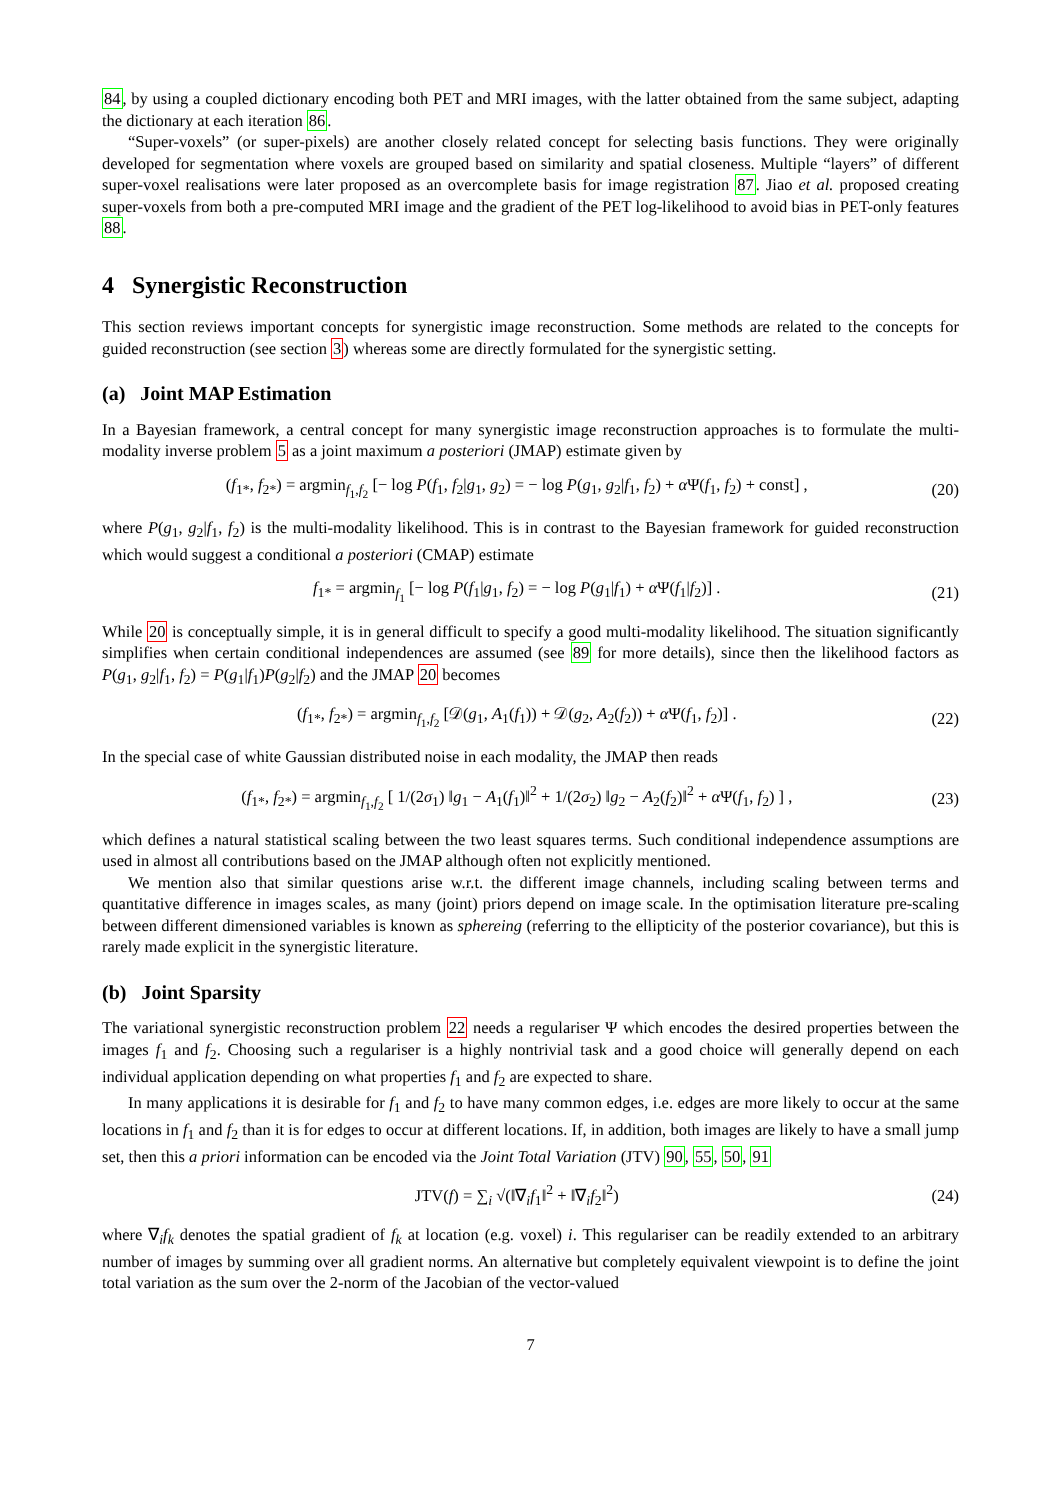84, by using a coupled dictionary encoding both PET and MRI images, with the latter obtained from the same subject, adapting the dictionary at each iteration 86.
“Super-voxels” (or super-pixels) are another closely related concept for selecting basis functions. They were originally developed for segmentation where voxels are grouped based on similarity and spatial closeness. Multiple “layers” of different super-voxel realisations were later proposed as an overcomplete basis for image registration 87. Jiao et al. proposed creating super-voxels from both a pre-computed MRI image and the gradient of the PET log-likelihood to avoid bias in PET-only features 88.
4 Synergistic Reconstruction
This section reviews important concepts for synergistic image reconstruction. Some methods are related to the concepts for guided reconstruction (see section 3) whereas some are directly formulated for the synergistic setting.
(a) Joint MAP Estimation
In a Bayesian framework, a central concept for many synergistic image reconstruction approaches is to formulate the multi-modality inverse problem 5 as a joint maximum a posteriori (JMAP) estimate given by
(f<sub>1*</sub>, f<sub>2*</sub>) = argmin<sub>f<sub>1</sub>,f<sub>2</sub></sub> [− log P(f<sub>1</sub>, f<sub>2</sub>|g<sub>1</sub>, g<sub>2</sub>) = − log P(g<sub>1</sub>, g<sub>2</sub>|f<sub>1</sub>, f<sub>2</sub>) + α Ψ(f<sub>1</sub>, f<sub>2</sub>) + const] , (20)
where P(g<sub>1</sub>, g<sub>2</sub>|f<sub>1</sub>, f<sub>2</sub>) is the multi-modality likelihood. This is in contrast to the Bayesian framework for guided reconstruction which would suggest a conditional a posteriori (CMAP) estimate
f<sub>1*</sub> = argmin<sub>f<sub>1</sub></sub> [− log P(f<sub>1</sub>|g<sub>1</sub>, f<sub>2</sub>) = − log P(g<sub>1</sub>|f<sub>1</sub>) + α Ψ(f<sub>1</sub>|f<sub>2</sub>)] . (21)
While 20 is conceptually simple, it is in general difficult to specify a good multi-modality likelihood. The situation significantly simplifies when certain conditional independences are assumed (see 89 for more details), since then the likelihood factors as P(g<sub>1</sub>, g<sub>2</sub>|f<sub>1</sub>, f<sub>2</sub>) = P(g<sub>1</sub>|f<sub>1</sub>)P(g<sub>2</sub>|f<sub>2</sub>) and the JMAP 20 becomes
(f<sub>1*</sub>, f<sub>2*</sub>) = argmin<sub>f<sub>1</sub>,f<sub>2</sub></sub> [𝒟(g<sub>1</sub>, A<sub>1</sub>(f<sub>1</sub>)) + 𝒟(g<sub>2</sub>, A<sub>2</sub>(f<sub>2</sub>)) + α Ψ(f<sub>1</sub>, f<sub>2</sub>)] . (22)
In the special case of white Gaussian distributed noise in each modality, the JMAP then reads
(f<sub>1*</sub>, f<sub>2*</sub>) = argmin<sub>f<sub>1</sub>,f<sub>2</sub></sub> [ 1/(2σ<sub>1</sub>) ‖g<sub>1</sub> − A<sub>1</sub>(f<sub>1</sub>)‖<sup>2</sup> + 1/(2σ<sub>2</sub>) ‖g<sub>2</sub> − A<sub>2</sub>(f<sub>2</sub>)‖<sup>2</sup> + α Ψ(f<sub>1</sub>, f<sub>2</sub>) ] , (23)
which defines a natural statistical scaling between the two least squares terms. Such conditional independence assumptions are used in almost all contributions based on the JMAP although often not explicitly mentioned.
We mention also that similar questions arise w.r.t. the different image channels, including scaling between terms and quantitative difference in images scales, as many (joint) priors depend on image scale. In the optimisation literature pre-scaling between different dimensioned variables is known as sphereing (referring to the ellipticity of the posterior covariance), but this is rarely made explicit in the synergistic literature.
(b) Joint Sparsity
The variational synergistic reconstruction problem 22 needs a regulariser Ψ which encodes the desired properties between the images f<sub>1</sub> and f<sub>2</sub>. Choosing such a regulariser is a highly nontrivial task and a good choice will generally depend on each individual application depending on what properties f<sub>1</sub> and f<sub>2</sub> are expected to share.
In many applications it is desirable for f<sub>1</sub> and f<sub>2</sub> to have many common edges, i.e. edges are more likely to occur at the same locations in f<sub>1</sub> and f<sub>2</sub> than it is for edges to occur at different locations. If, in addition, both images are likely to have a small jump set, then this a priori information can be encoded via the Joint Total Variation (JTV) 90, 55, 50, 91
JTV(f) = ∑<sub>i</sub> √(‖∇<sub>i</sub>f<sub>1</sub>‖<sup>2</sup> + ‖∇<sub>i</sub>f<sub>2</sub>‖<sup>2</sup>) (24)
where ∇<sub>i</sub>f<sub>k</sub> denotes the spatial gradient of f<sub>k</sub> at location (e.g. voxel) i. This regulariser can be readily extended to an arbitrary number of images by summing over all gradient norms. An alternative but completely equivalent viewpoint is to define the joint total variation as the sum over the 2-norm of the Jacobian of the vector-valued
7